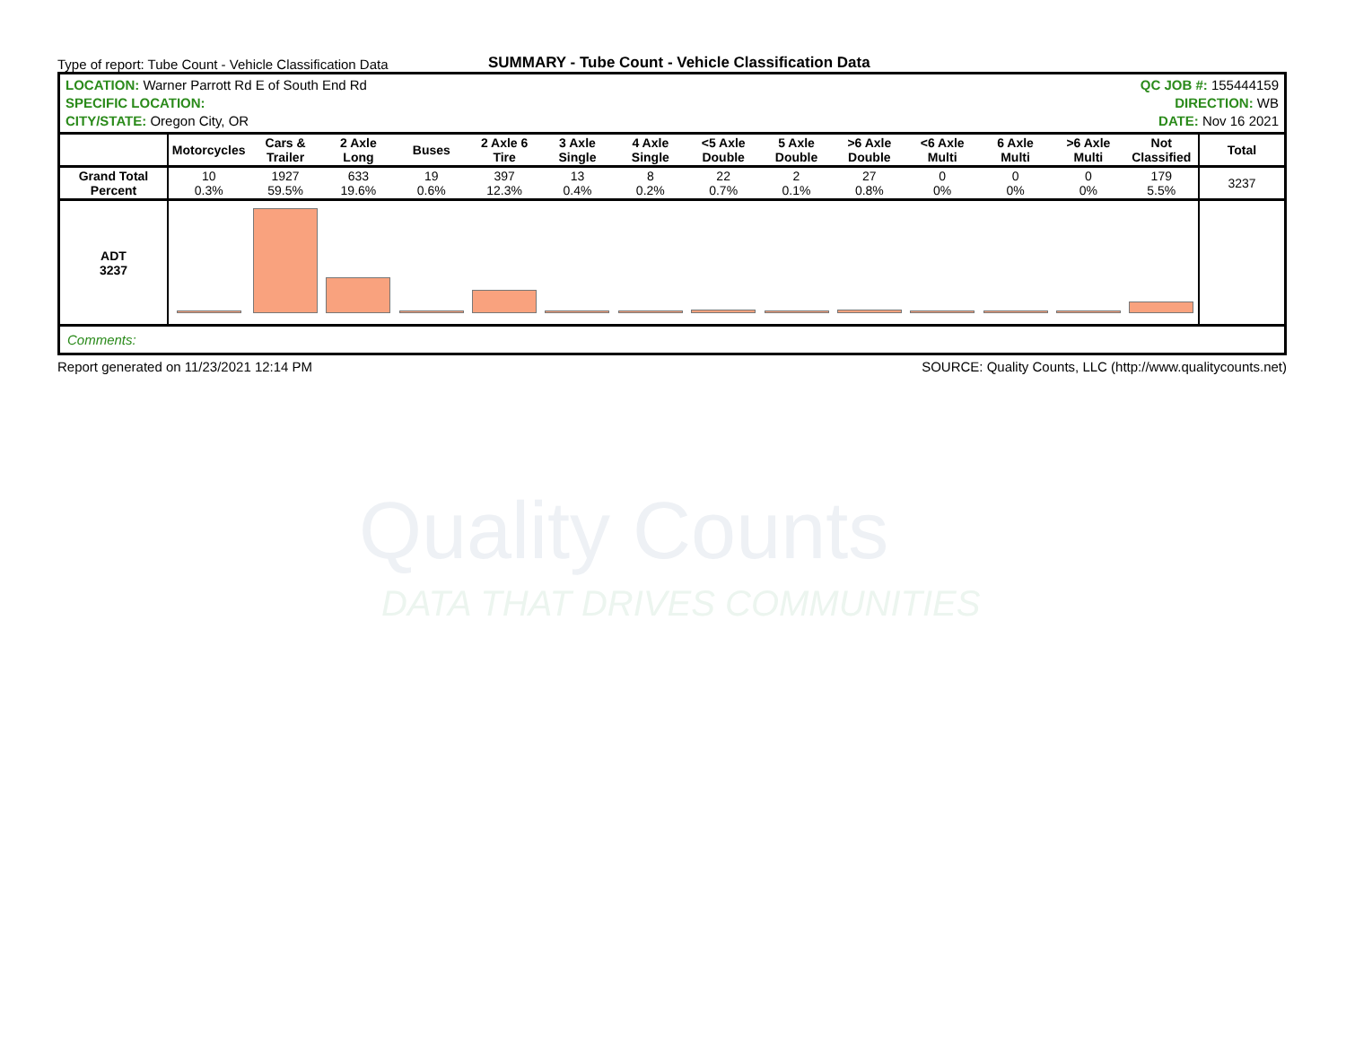Type of report: Tube Count - Vehicle Classification Data
SUMMARY - Tube Count - Vehicle Classification Data
| LOCATION: Warner Parrott Rd E of South End Rd SPECIFIC LOCATION: CITY/STATE: Oregon City, OR | | | | | | | | QC JOB #: 155444159 DIRECTION: WB DATE: Nov 16 2021 | | | | | | | |
| | Motorcycles | Cars & Trailer | 2 Axle Long | Buses | 2 Axle 6 Tire | 3 Axle Single | 4 Axle Single | <5 Axle Double | 5 Axle Double | >6 Axle Double | <6 Axle Multi | 6 Axle Multi | >6 Axle Multi | Not Classified | Total |
| Grand Total Percent | 10 0.3% | 1927 59.5% | 633 19.6% | 19 0.6% | 397 12.3% | 13 0.4% | 8 0.2% | 22 0.7% | 2 0.1% | 27 0.8% | 0 0% | 0 0% | 0 0% | 179 5.5% | 3237 |
| ADT 3237 | | | | | | | | | | | | | | | |
| Comments: | | | | | | | | | | | | | | | |
Report generated on 11/23/2021 12:14 PM SOURCE: Quality Counts, LLC (http://www.qualitycounts.net)
Quality Counts
DATA THAT DRIVES COMMUNITIES